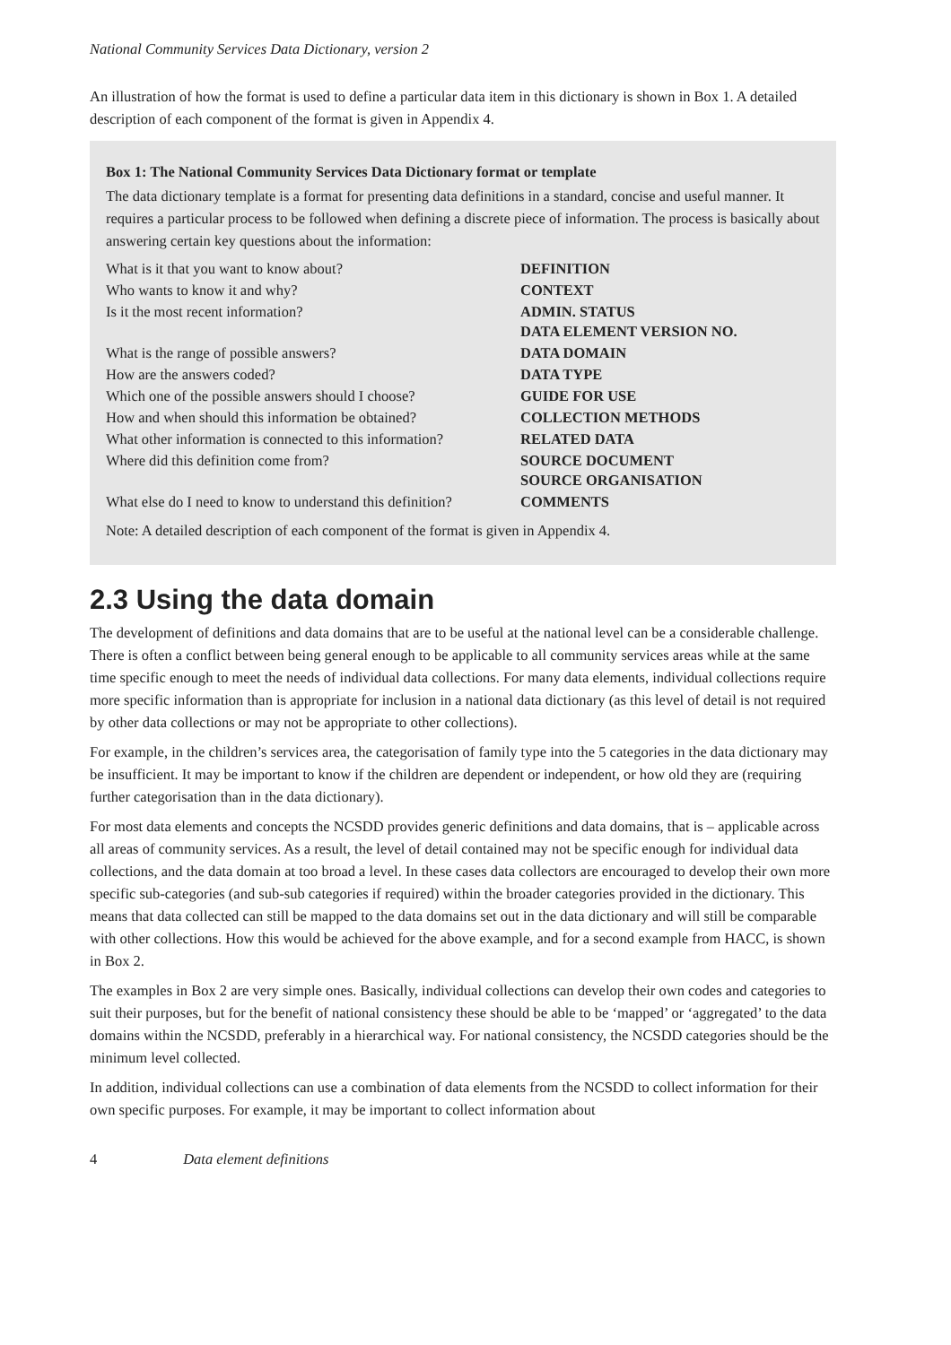National Community Services Data Dictionary, version 2
An illustration of how the format is used to define a particular data item in this dictionary is shown in Box 1. A detailed description of each component of the format is given in Appendix 4.
Box 1: The National Community Services Data Dictionary format or template
The data dictionary template is a format for presenting data definitions in a standard, concise and useful manner. It requires a particular process to be followed when defining a discrete piece of information. The process is basically about answering certain key questions about the information:
| What is it that you want to know about? | DEFINITION |
| Who wants to know it and why? | CONTEXT |
| Is it the most recent information? | ADMIN. STATUS DATA ELEMENT VERSION NO. |
| What is the range of possible answers? | DATA DOMAIN |
| How are the answers coded? | DATA TYPE |
| Which one of the possible answers should I choose? | GUIDE FOR USE |
| How and when should this information be obtained? | COLLECTION METHODS |
| What other information is connected to this information? | RELATED DATA |
| Where did this definition come from? | SOURCE DOCUMENT SOURCE ORGANISATION |
| What else do I need to know to understand this definition? | COMMENTS |
Note: A detailed description of each component of the format is given in Appendix 4.
2.3 Using the data domain
The development of definitions and data domains that are to be useful at the national level can be a considerable challenge. There is often a conflict between being general enough to be applicable to all community services areas while at the same time specific enough to meet the needs of individual data collections. For many data elements, individual collections require more specific information than is appropriate for inclusion in a national data dictionary (as this level of detail is not required by other data collections or may not be appropriate to other collections).
For example, in the children’s services area, the categorisation of family type into the 5 categories in the data dictionary may be insufficient. It may be important to know if the children are dependent or independent, or how old they are (requiring further categorisation than in the data dictionary).
For most data elements and concepts the NCSDD provides generic definitions and data domains, that is – applicable across all areas of community services. As a result, the level of detail contained may not be specific enough for individual data collections, and the data domain at too broad a level. In these cases data collectors are encouraged to develop their own more specific sub-categories (and sub-sub categories if required) within the broader categories provided in the dictionary. This means that data collected can still be mapped to the data domains set out in the data dictionary and will still be comparable with other collections. How this would be achieved for the above example, and for a second example from HACC, is shown in Box 2.
The examples in Box 2 are very simple ones. Basically, individual collections can develop their own codes and categories to suit their purposes, but for the benefit of national consistency these should be able to be ‘mapped’ or ‘aggregated’ to the data domains within the NCSDD, preferably in a hierarchical way. For national consistency, the NCSDD categories should be the minimum level collected.
In addition, individual collections can use a combination of data elements from the NCSDD to collect information for their own specific purposes. For example, it may be important to collect information about
4 Data element definitions